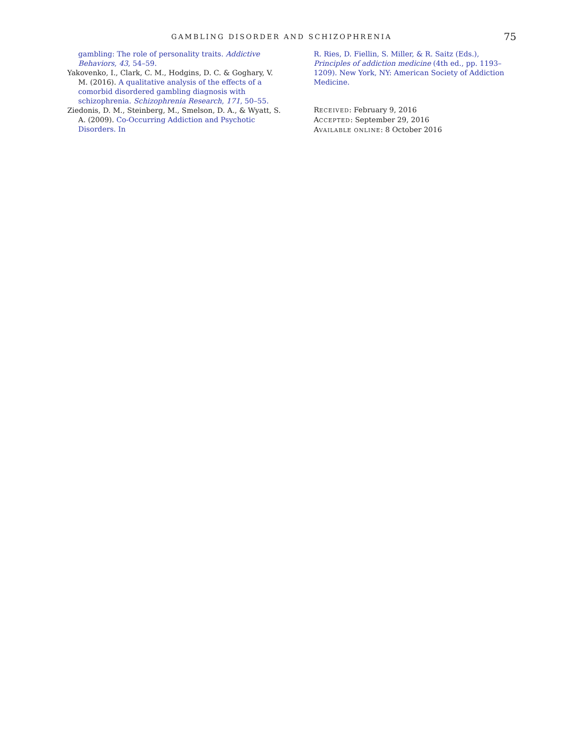GAMBLING DISORDER AND SCHIZOPHRENIA
75
gambling: The role of personality traits. Addictive Behaviors, 43, 54–59.
Yakovenko, I., Clark, C. M., Hodgins, D. C. & Goghary, V. M. (2016). A qualitative analysis of the effects of a comorbid disordered gambling diagnosis with schizophrenia. Schizophrenia Research, 171, 50–55.
Ziedonis, D. M., Steinberg, M., Smelson, D. A., & Wyatt, S. A. (2009). Co-Occurring Addiction and Psychotic Disorders. In
R. Ries, D. Fiellin, S. Miller, & R. Saitz (Eds.), Principles of addiction medicine (4th ed., pp. 1193–1209). New York, NY: American Society of Addiction Medicine.
RECEIVED: February 9, 2016
ACCEPTED: September 29, 2016
AVAILABLE ONLINE: 8 October 2016